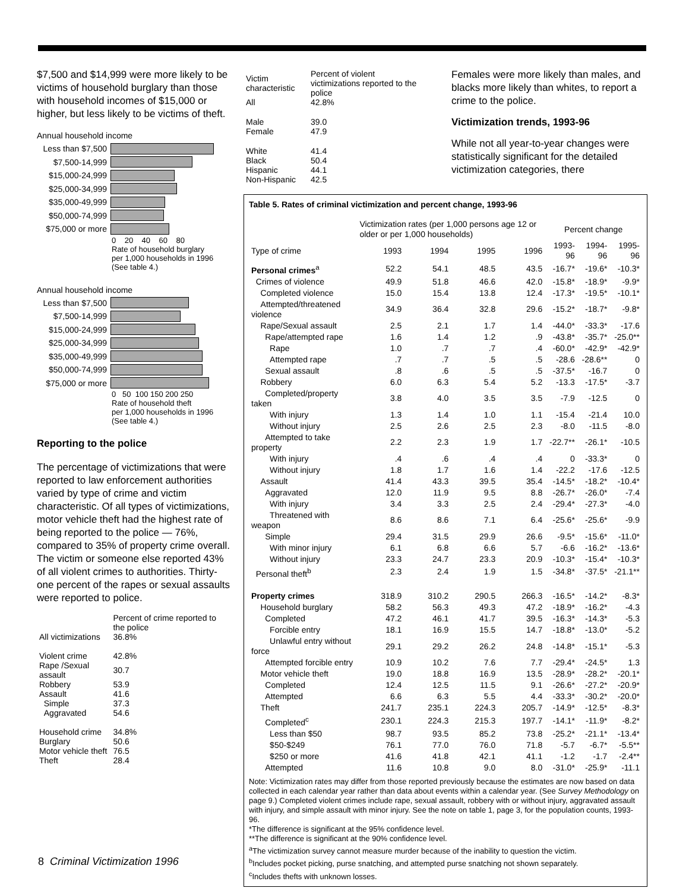$7,500 and $14,999 were more likely to be victims of household burglary than those with household incomes of $15,000 or higher, but less likely to be victims of theft.
Annual household income
Less than $7,500
$7,500-14,999
$15,000-24,999
$25,000-34,999
$35,000-49,999
$50,000-74,999
$75,000 or more
0 20 40 60 80
Rate of household burglary
per 1,000 households in 1996
(See table 4.)
Annual household income
Less than $7,500
$7,500-14,999
$15,000-24,999
$25,000-34,999
$35,000-49,999
$50,000-74,999
$75,000 or more
0 50 100 150 200 250
Rate of household theft
per 1,000 households in 1996
(See table 4.)
Reporting to the police
The percentage of victimizations that were reported to law enforcement authorities varied by type of crime and victim characteristic. Of all types of victimizations, motor vehicle theft had the highest rate of being reported to the police — 76%, compared to 35% of property crime overall. The victim or someone else reported 43% of all violent crimes to authorities. Thirty-one percent of the rapes or sexual assaults were reported to police.
| | Percent of crime reported to the police |
| All victimizations | 36.8% |
| Violent crime | 42.8% |
| Rape /Sexual assault | 30.7 |
| Robbery | 53.9 |
| Assault | 41.6 |
| Simple | 37.3 |
| Aggravated | 54.6 |
| Household crime | 34.8% |
| Burglary | 50.6 |
| Motor vehicle theft | 76.5 |
| Theft | 28.4 |
| Victim characteristic | Percent of violent victimizations reported to the police |
| All | 42.8% |
| Male Female | 39.0 47.9 |
| White Black Hispanic Non-Hispanic | 41.4 50.4 44.1 42.5 |
Females were more likely than males, and blacks more likely than whites, to report a crime to the police.
Victimization trends, 1993-96
While not all year-to-year changes were statistically significant for the detailed victimization categories, there
Table 5. Rates of criminal victimization and percent change, 1993-96
| | Victimization rates (per 1,000 persons age 12 or older or per 1,000 households) | | | | Percent change | | |
| --- | --- | --- | --- | --- | --- | --- | --- |
| Type of crime | 1993 | 1994 | 1995 | 1996 | 1993-96 | 1994-96 | 1995-96 |
| Personal crimes<sup>a</sup> | 52.2 | 54.1 | 48.5 | 43.5 | -16.7* | -19.6* | -10.3* |
| Crimes of violence | 49.9 | 51.8 | 46.6 | 42.0 | -15.8* | -18.9* | -9.9* |
| Completed violence | 15.0 | 15.4 | 13.8 | 12.4 | -17.3* | -19.5* | -10.1* |
| Attempted/threatened violence | 34.9 | 36.4 | 32.8 | 29.6 | -15.2* | -18.7* | -9.8* |
| Rape/Sexual assault | 2.5 | 2.1 | 1.7 | 1.4 | -44.0* | -33.3* | -17.6 |
| Rape/attempted rape | 1.6 | 1.4 | 1.2 | .9 | -43.8* | -35.7* | -25.0** |
| Rape | 1.0 | .7 | .7 | .4 | -60.0* | -42.9* | -42.9* |
| Attempted rape | .7 | .7 | .5 | .5 | -28.6 | -28.6** | 0 |
| Sexual assault | .8 | .6 | .5 | .5 | -37.5* | -16.7 | 0 |
| Robbery | 6.0 | 6.3 | 5.4 | 5.2 | -13.3 | -17.5* | -3.7 |
| Completed/property taken | 3.8 | 4.0 | 3.5 | 3.5 | -7.9 | -12.5 | 0 |
| With injury | 1.3 | 1.4 | 1.0 | 1.1 | -15.4 | -21.4 | 10.0 |
| Without injury | 2.5 | 2.6 | 2.5 | 2.3 | -8.0 | -11.5 | -8.0 |
| Attempted to take property | 2.2 | 2.3 | 1.9 | 1.7 | -22.7** | -26.1* | -10.5 |
| With injury | .4 | .6 | .4 | .4 | 0 | -33.3* | 0 |
| Without injury | 1.8 | 1.7 | 1.6 | 1.4 | -22.2 | -17.6 | -12.5 |
| Assault | 41.4 | 43.3 | 39.5 | 35.4 | -14.5* | -18.2* | -10.4* |
| Aggravated | 12.0 | 11.9 | 9.5 | 8.8 | -26.7* | -26.0* | -7.4 |
| With injury | 3.4 | 3.3 | 2.5 | 2.4 | -29.4* | -27.3* | -4.0 |
| Threatened with weapon | 8.6 | 8.6 | 7.1 | 6.4 | -25.6* | -25.6* | -9.9 |
| Simple | 29.4 | 31.5 | 29.9 | 26.6 | -9.5* | -15.6* | -11.0* |
| With minor injury | 6.1 | 6.8 | 6.6 | 5.7 | -6.6 | -16.2* | -13.6* |
| Without injury | 23.3 | 24.7 | 23.3 | 20.9 | -10.3* | -15.4* | -10.3* |
| Personal theft<sup>b</sup> | 2.3 | 2.4 | 1.9 | 1.5 | -34.8* | -37.5* | -21.1** |
| Property crimes | 318.9 | 310.2 | 290.5 | 266.3 | -16.5* | -14.2* | -8.3* |
| Household burglary | 58.2 | 56.3 | 49.3 | 47.2 | -18.9* | -16.2* | -4.3 |
| Completed | 47.2 | 46.1 | 41.7 | 39.5 | -16.3* | -14.3* | -5.3 |
| Forcible entry | 18.1 | 16.9 | 15.5 | 14.7 | -18.8* | -13.0* | -5.2 |
| Unlawful entry without force | 29.1 | 29.2 | 26.2 | 24.8 | -14.8* | -15.1* | -5.3 |
| Attempted forcible entry | 10.9 | 10.2 | 7.6 | 7.7 | -29.4* | -24.5* | 1.3 |
| Motor vehicle theft | 19.0 | 18.8 | 16.9 | 13.5 | -28.9* | -28.2* | -20.1* |
| Completed | 12.4 | 12.5 | 11.5 | 9.1 | -26.6* | -27.2* | -20.9* |
| Attempted | 6.6 | 6.3 | 5.5 | 4.4 | -33.3* | -30.2* | -20.0* |
| Theft | 241.7 | 235.1 | 224.3 | 205.7 | -14.9* | -12.5* | -8.3* |
| Completed<sup>c</sup> | 230.1 | 224.3 | 215.3 | 197.7 | -14.1* | -11.9* | -8.2* |
| Less than $50 | 98.7 | 93.5 | 85.2 | 73.8 | -25.2* | -21.1* | -13.4* |
| $50-$249 | 76.1 | 77.0 | 76.0 | 71.8 | -5.7 | -6.7* | -5.5** |
| $250 or more | 41.6 | 41.8 | 42.1 | 41.1 | -1.2 | -1.7 | -2.4** |
| Attempted | 11.6 | 10.8 | 9.0 | 8.0 | -31.0* | -25.9* | -11.1 |
Note: Victimization rates may differ from those reported previously because the estimates are now based on data collected in each calendar year rather than data about events within a calendar year. (See Survey Methodology on page 9.) Completed violent crimes include rape, sexual assault, robbery with or without injury, aggravated assault with injury, and simple assault with minor injury. See the note on table 1, page 3, for the population counts, 1993-96.
*The difference is significant at the 95% confidence level.
**The difference is significant at the 90% confidence level.
<sup>a</sup> The victimization survey cannot measure murder because of the inability to question the victim.
<sup>b</sup> Includes pocket picking, purse snatching, and attempted purse snatching not shown separately.
<sup>c</sup> Includes thefts with unknown losses.
8 Criminal Victimization 1996